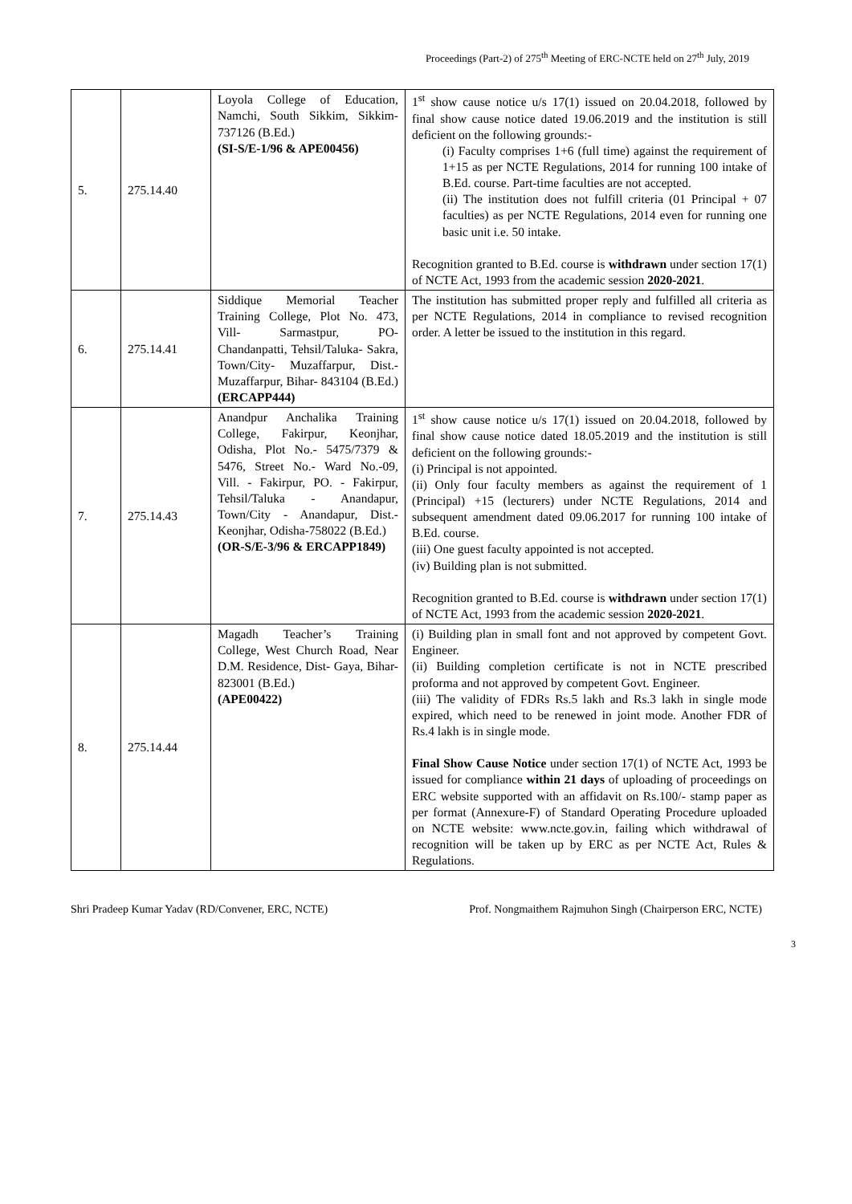Proceedings (Part-2) of 275<sup>th</sup> Meeting of ERC-NCTE held on 27<sup>th</sup> July, 2019
| 5. | 275.14.40 | Loyola College of Education, Namchi, South Sikkim, Sikkim-737126 (B.Ed.) (SI-S/E-1/96 & APE00456) | 1<sup>st</sup> show cause notice u/s 17(1) issued on 20.04.2018, followed by final show cause notice dated 19.06.2019 and the institution is still deficient on the following grounds:- (i) Faculty comprises 1+6 (full time) against the requirement of 1+15 as per NCTE Regulations, 2014 for running 100 intake of B.Ed. course. Part-time faculties are not accepted. (ii) The institution does not fulfill criteria (01 Principal + 07 faculties) as per NCTE Regulations, 2014 even for running one basic unit i.e. 50 intake. Recognition granted to B.Ed. course is withdrawn under section 17(1) of NCTE Act, 1993 from the academic session 2020-2021 . |
| 6. | 275.14.41 | Siddique Memorial Teacher Training College, Plot No. 473, Vill- Sarmastpur, PO- Chandanpatti, Tehsil/Taluka- Sakra, Town/City- Muzaffarpur, Dist.- Muzaffarpur, Bihar- 843104 (B.Ed.) (ERCAPP444) | The institution has submitted proper reply and fulfilled all criteria as per NCTE Regulations, 2014 in compliance to revised recognition order. A letter be issued to the institution in this regard. |
| 7. | 275.14.43 | Anandpur Anchalika Training College, Fakirpur, Keonjhar, Odisha, Plot No.- 5475/7379 & 5476, Street No.- Ward No.-09, Vill. - Fakirpur, PO. - Fakirpur, Tehsil/Taluka - Anandapur, Town/City - Anandapur, Dist.-Keonjhar, Odisha-758022 (B.Ed.) (OR-S/E-3/96 & ERCAPP1849) | 1<sup>st</sup> show cause notice u/s 17(1) issued on 20.04.2018, followed by final show cause notice dated 18.05.2019 and the institution is still deficient on the following grounds:- (i) Principal is not appointed. (ii) Only four faculty members as against the requirement of 1 (Principal) +15 (lecturers) under NCTE Regulations, 2014 and subsequent amendment dated 09.06.2017 for running 100 intake of B.Ed. course. (iii) One guest faculty appointed is not accepted. (iv) Building plan is not submitted. Recognition granted to B.Ed. course is withdrawn under section 17(1) of NCTE Act, 1993 from the academic session 2020-2021 . |
| 8. | 275.14.44 | Magadh Teacher’s Training College, West Church Road, Near D.M. Residence, Dist- Gaya, Bihar-823001 (B.Ed.) (APE00422) | (i) Building plan in small font and not approved by competent Govt. Engineer. (ii) Building completion certificate is not in NCTE prescribed proforma and not approved by competent Govt. Engineer. (iii) The validity of FDRs Rs.5 lakh and Rs.3 lakh in single mode expired, which need to be renewed in joint mode. Another FDR of Rs.4 lakh is in single mode. Final Show Cause Notice under section 17(1) of NCTE Act, 1993 be issued for compliance within 21 days of uploading of proceedings on ERC website supported with an affidavit on Rs.100/- stamp paper as per format (Annexure-F) of Standard Operating Procedure uploaded on NCTE website: www.ncte.gov.in, failing which withdrawal of recognition will be taken up by ERC as per NCTE Act, Rules & Regulations. |
Shri Pradeep Kumar Yadav (RD/Convener, ERC, NCTE) Prof. Nongmaithem Rajmuhon Singh (Chairperson ERC, NCTE)
3